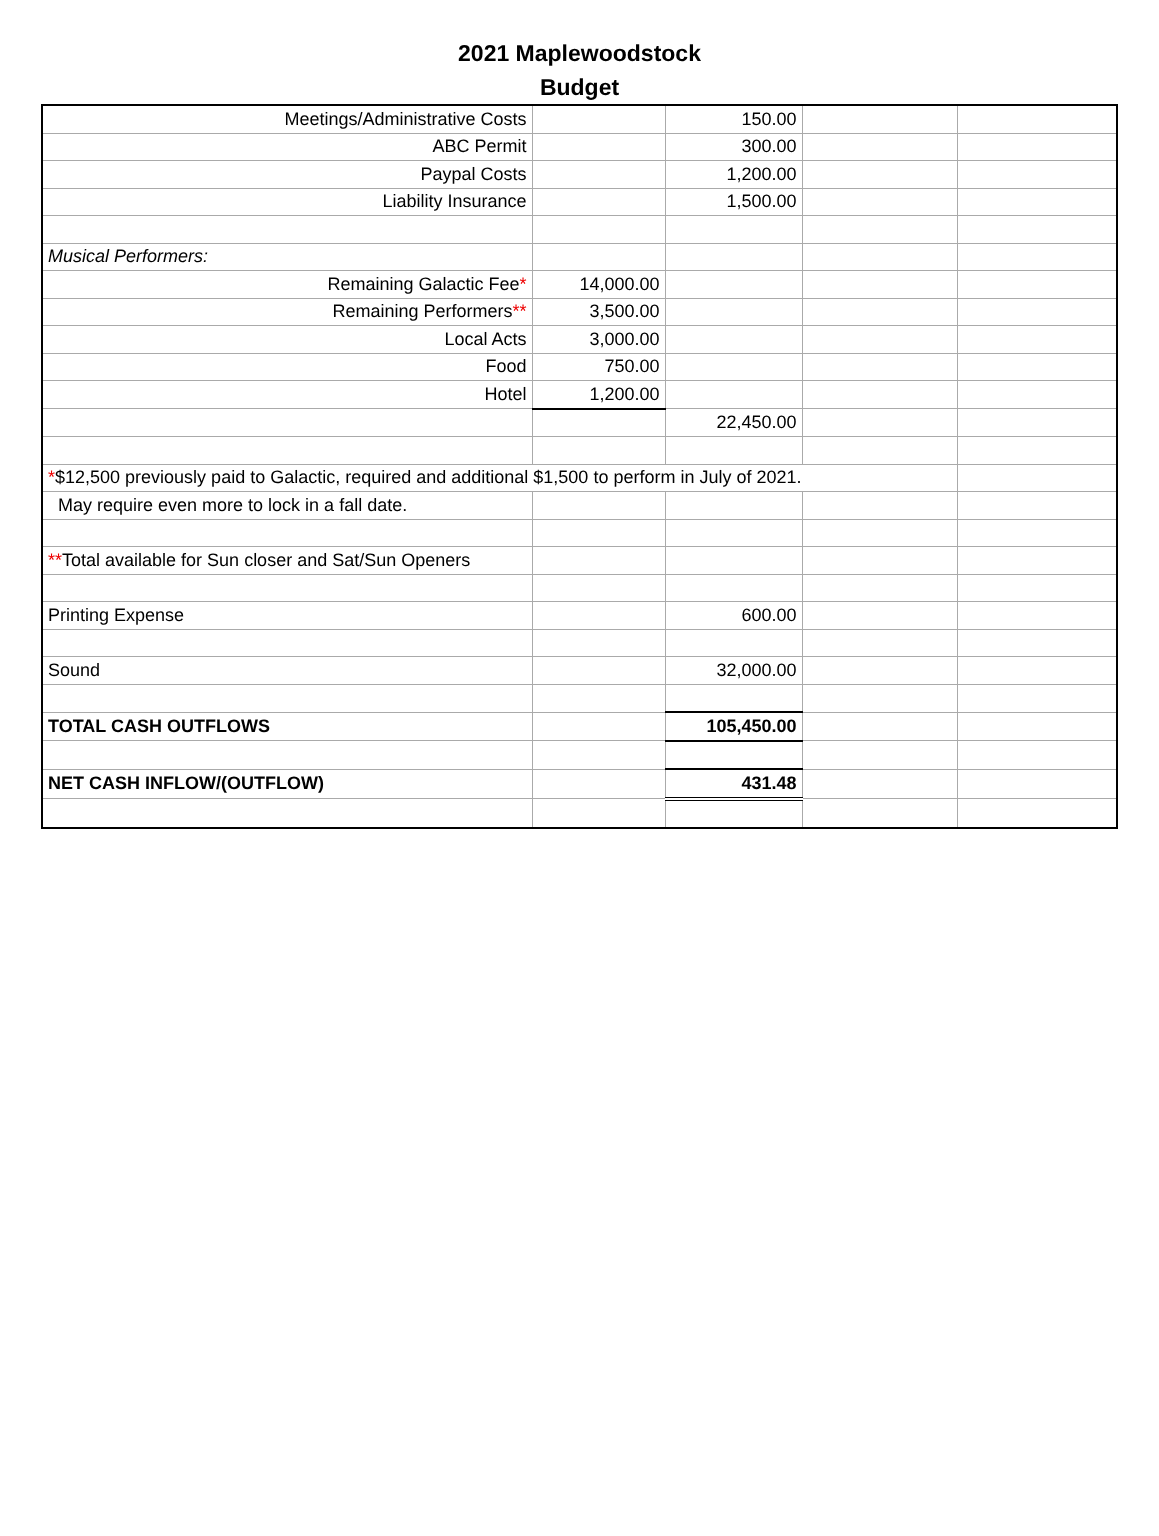2021 Maplewoodstock
Budget
| Meetings/Administrative Costs | | 150.00 | | |
| ABC Permit | | 300.00 | | |
| Paypal Costs | | 1,200.00 | | |
| Liability Insurance | | 1,500.00 | | |
| Musical Performers: | | | | |
| Remaining Galactic Fee * | 14,000.00 | | | |
| Remaining Performers ** | 3,500.00 | | | |
| Local Acts | 3,000.00 | | | |
| Food | 750.00 | | | |
| Hotel | 1,200.00 | | | |
| | | 22,450.00 | | |
| * $12,500 previously paid to Galactic, required and additional $1,500 to perform in July of 2021. | | | | |
| May require even more to lock in a fall date. | | | | |
| ** Total available for Sun closer and Sat/Sun Openers | | | | |
| Printing Expense | | 600.00 | | |
| Sound | | 32,000.00 | | |
| TOTAL CASH OUTFLOWS | | 105,450.00 | | |
| NET CASH INFLOW/(OUTFLOW) | | 431.48 | | |